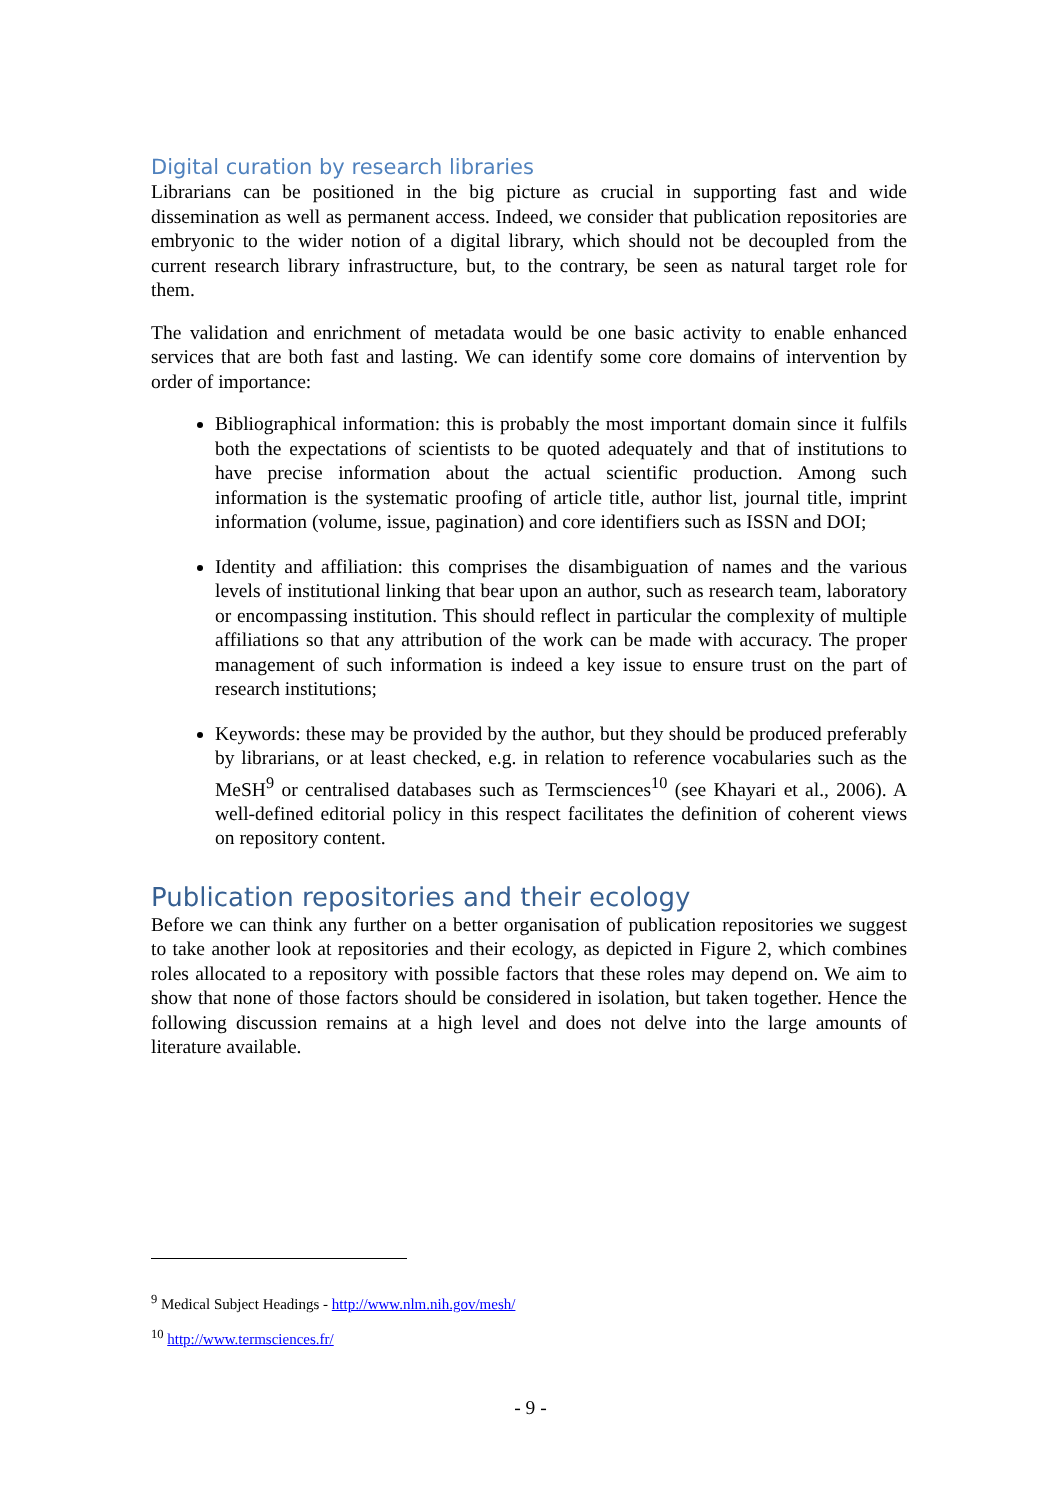Digital curation by research libraries
Librarians can be positioned in the big picture as crucial in supporting fast and wide dissemination as well as permanent access. Indeed, we consider that publication repositories are embryonic to the wider notion of a digital library, which should not be decoupled from the current research library infrastructure, but, to the contrary, be seen as natural target role for them.
The validation and enrichment of metadata would be one basic activity to enable enhanced services that are both fast and lasting. We can identify some core domains of intervention by order of importance:
Bibliographical information: this is probably the most important domain since it fulfils both the expectations of scientists to be quoted adequately and that of institutions to have precise information about the actual scientific production. Among such information is the systematic proofing of article title, author list, journal title, imprint information (volume, issue, pagination) and core identifiers such as ISSN and DOI;
Identity and affiliation: this comprises the disambiguation of names and the various levels of institutional linking that bear upon an author, such as research team, laboratory or encompassing institution. This should reflect in particular the complexity of multiple affiliations so that any attribution of the work can be made with accuracy. The proper management of such information is indeed a key issue to ensure trust on the part of research institutions;
Keywords: these may be provided by the author, but they should be produced preferably by librarians, or at least checked, e.g. in relation to reference vocabularies such as the MeSH<sup>9</sup> or centralised databases such as Termsciences<sup>10</sup> (see Khayari et al., 2006). A well-defined editorial policy in this respect facilitates the definition of coherent views on repository content.
Publication repositories and their ecology
Before we can think any further on a better organisation of publication repositories we suggest to take another look at repositories and their ecology, as depicted in Figure 2, which combines roles allocated to a repository with possible factors that these roles may depend on. We aim to show that none of those factors should be considered in isolation, but taken together. Hence the following discussion remains at a high level and does not delve into the large amounts of literature available.
<sup>9</sup> Medical Subject Headings - http://www.nlm.nih.gov/mesh/
<sup>10</sup> http://www.termsciences.fr/
- 9 -